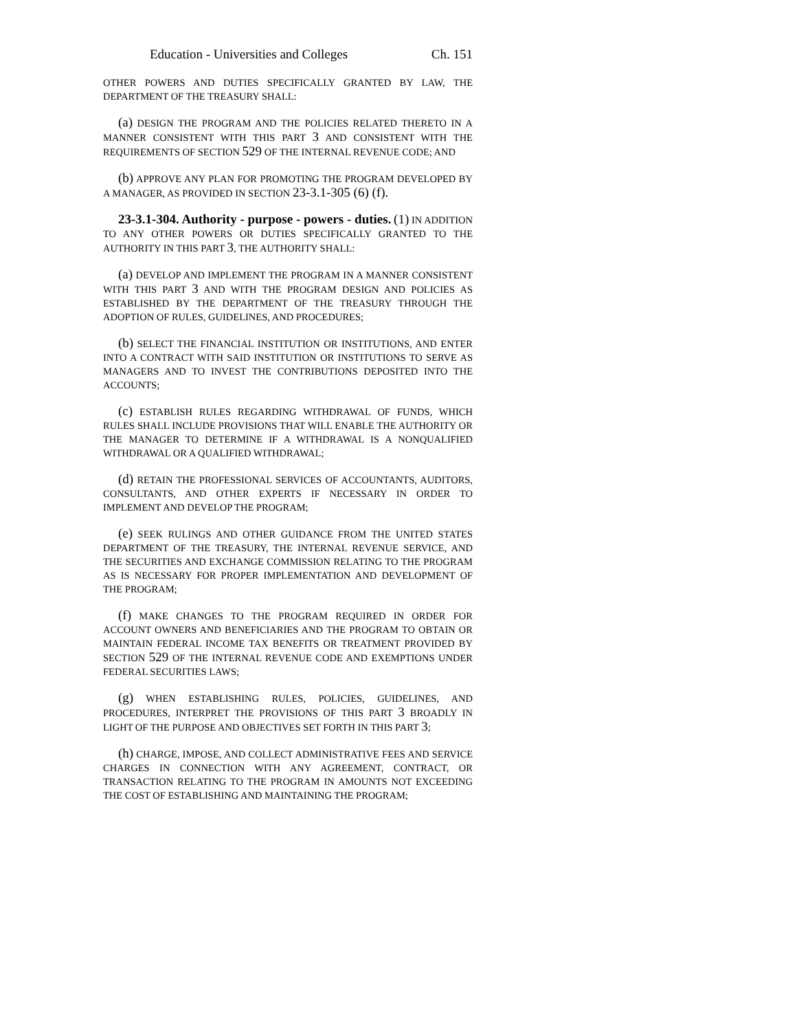Education - Universities and Colleges Ch. 151
OTHER POWERS AND DUTIES SPECIFICALLY GRANTED BY LAW, THE DEPARTMENT OF THE TREASURY SHALL:
(a) DESIGN THE PROGRAM AND THE POLICIES RELATED THERETO IN A MANNER CONSISTENT WITH THIS PART 3 AND CONSISTENT WITH THE REQUIREMENTS OF SECTION 529 OF THE INTERNAL REVENUE CODE; AND
(b) APPROVE ANY PLAN FOR PROMOTING THE PROGRAM DEVELOPED BY A MANAGER, AS PROVIDED IN SECTION 23-3.1-305 (6) (f).
23-3.1-304. Authority - purpose - powers - duties. (1) IN ADDITION TO ANY OTHER POWERS OR DUTIES SPECIFICALLY GRANTED TO THE AUTHORITY IN THIS PART 3, THE AUTHORITY SHALL:
(a) DEVELOP AND IMPLEMENT THE PROGRAM IN A MANNER CONSISTENT WITH THIS PART 3 AND WITH THE PROGRAM DESIGN AND POLICIES AS ESTABLISHED BY THE DEPARTMENT OF THE TREASURY THROUGH THE ADOPTION OF RULES, GUIDELINES, AND PROCEDURES;
(b) SELECT THE FINANCIAL INSTITUTION OR INSTITUTIONS, AND ENTER INTO A CONTRACT WITH SAID INSTITUTION OR INSTITUTIONS TO SERVE AS MANAGERS AND TO INVEST THE CONTRIBUTIONS DEPOSITED INTO THE ACCOUNTS;
(c) ESTABLISH RULES REGARDING WITHDRAWAL OF FUNDS, WHICH RULES SHALL INCLUDE PROVISIONS THAT WILL ENABLE THE AUTHORITY OR THE MANAGER TO DETERMINE IF A WITHDRAWAL IS A NONQUALIFIED WITHDRAWAL OR A QUALIFIED WITHDRAWAL;
(d) RETAIN THE PROFESSIONAL SERVICES OF ACCOUNTANTS, AUDITORS, CONSULTANTS, AND OTHER EXPERTS IF NECESSARY IN ORDER TO IMPLEMENT AND DEVELOP THE PROGRAM;
(e) SEEK RULINGS AND OTHER GUIDANCE FROM THE UNITED STATES DEPARTMENT OF THE TREASURY, THE INTERNAL REVENUE SERVICE, AND THE SECURITIES AND EXCHANGE COMMISSION RELATING TO THE PROGRAM AS IS NECESSARY FOR PROPER IMPLEMENTATION AND DEVELOPMENT OF THE PROGRAM;
(f) MAKE CHANGES TO THE PROGRAM REQUIRED IN ORDER FOR ACCOUNT OWNERS AND BENEFICIARIES AND THE PROGRAM TO OBTAIN OR MAINTAIN FEDERAL INCOME TAX BENEFITS OR TREATMENT PROVIDED BY SECTION 529 OF THE INTERNAL REVENUE CODE AND EXEMPTIONS UNDER FEDERAL SECURITIES LAWS;
(g) WHEN ESTABLISHING RULES, POLICIES, GUIDELINES, AND PROCEDURES, INTERPRET THE PROVISIONS OF THIS PART 3 BROADLY IN LIGHT OF THE PURPOSE AND OBJECTIVES SET FORTH IN THIS PART 3;
(h) CHARGE, IMPOSE, AND COLLECT ADMINISTRATIVE FEES AND SERVICE CHARGES IN CONNECTION WITH ANY AGREEMENT, CONTRACT, OR TRANSACTION RELATING TO THE PROGRAM IN AMOUNTS NOT EXCEEDING THE COST OF ESTABLISHING AND MAINTAINING THE PROGRAM;